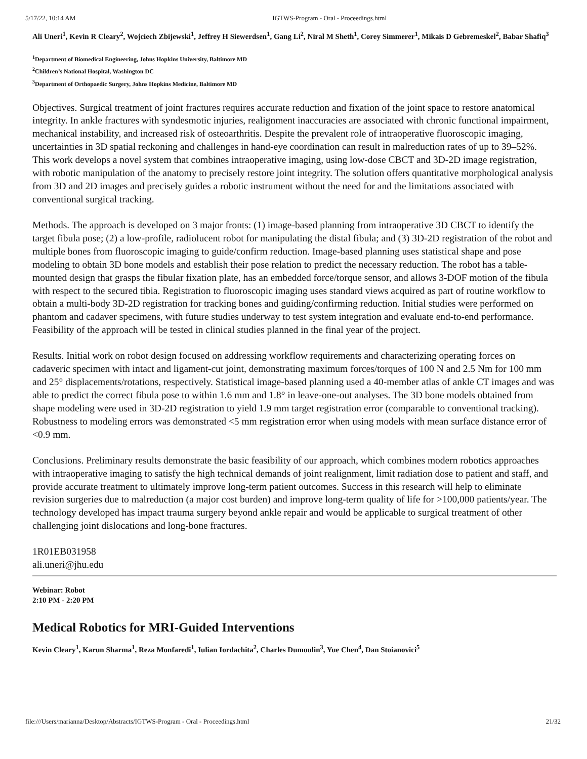5/17/22, 10:14 AM IGTWS-Program - Oral - Proceedings.html
Ali Uneri<sup>1</sup>, Kevin R Cleary<sup>2</sup>, Wojciech Zbijewski<sup>1</sup>, Jeffrey H Siewerdsen<sup>1</sup>, Gang Li<sup>2</sup>, Niral M Sheth<sup>1</sup>, Corey Simmerer<sup>1</sup>, Mikais D Gebremeskel<sup>2</sup>, Babar Shafiq<sup>3</sup>
<sup>1</sup> Department of Biomedical Engineering, Johns Hopkins University, Baltimore MD
<sup>2</sup> Children’s National Hospital, Washington DC
<sup>3</sup> Department of Orthopaedic Surgery, Johns Hopkins Medicine, Baltimore MD
Objectives. Surgical treatment of joint fractures requires accurate reduction and fixation of the joint space to restore anatomical integrity. In ankle fractures with syndesmotic injuries, realignment inaccuracies are associated with chronic functional impairment, mechanical instability, and increased risk of osteoarthritis. Despite the prevalent role of intraoperative fluoroscopic imaging, uncertainties in 3D spatial reckoning and challenges in hand-eye coordination can result in malreduction rates of up to 39–52%. This work develops a novel system that combines intraoperative imaging, using low-dose CBCT and 3D-2D image registration, with robotic manipulation of the anatomy to precisely restore joint integrity. The solution offers quantitative morphological analysis from 3D and 2D images and precisely guides a robotic instrument without the need for and the limitations associated with conventional surgical tracking.
Methods. The approach is developed on 3 major fronts: (1) image-based planning from intraoperative 3D CBCT to identify the target fibula pose; (2) a low-profile, radiolucent robot for manipulating the distal fibula; and (3) 3D-2D registration of the robot and multiple bones from fluoroscopic imaging to guide/confirm reduction. Image-based planning uses statistical shape and pose modeling to obtain 3D bone models and establish their pose relation to predict the necessary reduction. The robot has a table-mounted design that grasps the fibular fixation plate, has an embedded force/torque sensor, and allows 3-DOF motion of the fibula with respect to the secured tibia. Registration to fluoroscopic imaging uses standard views acquired as part of routine workflow to obtain a multi-body 3D-2D registration for tracking bones and guiding/confirming reduction. Initial studies were performed on phantom and cadaver specimens, with future studies underway to test system integration and evaluate end-to-end performance. Feasibility of the approach will be tested in clinical studies planned in the final year of the project.
Results. Initial work on robot design focused on addressing workflow requirements and characterizing operating forces on cadaveric specimen with intact and ligament-cut joint, demonstrating maximum forces/torques of 100 N and 2.5 Nm for 100 mm and 25° displacements/rotations, respectively. Statistical image-based planning used a 40-member atlas of ankle CT images and was able to predict the correct fibula pose to within 1.6 mm and 1.8° in leave-one-out analyses. The 3D bone models obtained from shape modeling were used in 3D-2D registration to yield 1.9 mm target registration error (comparable to conventional tracking). Robustness to modeling errors was demonstrated <5 mm registration error when using models with mean surface distance error of <0.9 mm.
Conclusions. Preliminary results demonstrate the basic feasibility of our approach, which combines modern robotics approaches with intraoperative imaging to satisfy the high technical demands of joint realignment, limit radiation dose to patient and staff, and provide accurate treatment to ultimately improve long-term patient outcomes. Success in this research will help to eliminate revision surgeries due to malreduction (a major cost burden) and improve long-term quality of life for >100,000 patients/year. The technology developed has impact trauma surgery beyond ankle repair and would be applicable to surgical treatment of other challenging joint dislocations and long-bone fractures.
1R01EB031958
ali.uneri@jhu.edu
Webinar: Robot
2:10 PM - 2:20 PM
Medical Robotics for MRI-Guided Interventions
Kevin Cleary<sup>1</sup>, Karun Sharma<sup>1</sup>, Reza Monfaredi<sup>1</sup>, Iulian Iordachita<sup>2</sup>, Charles Dumoulin<sup>3</sup>, Yue Chen<sup>4</sup>, Dan Stoianovici<sup>5</sup>
file:///Users/marianna/Desktop/Abstracts/IGTWS-Program - Oral - Proceedings.html 21/32